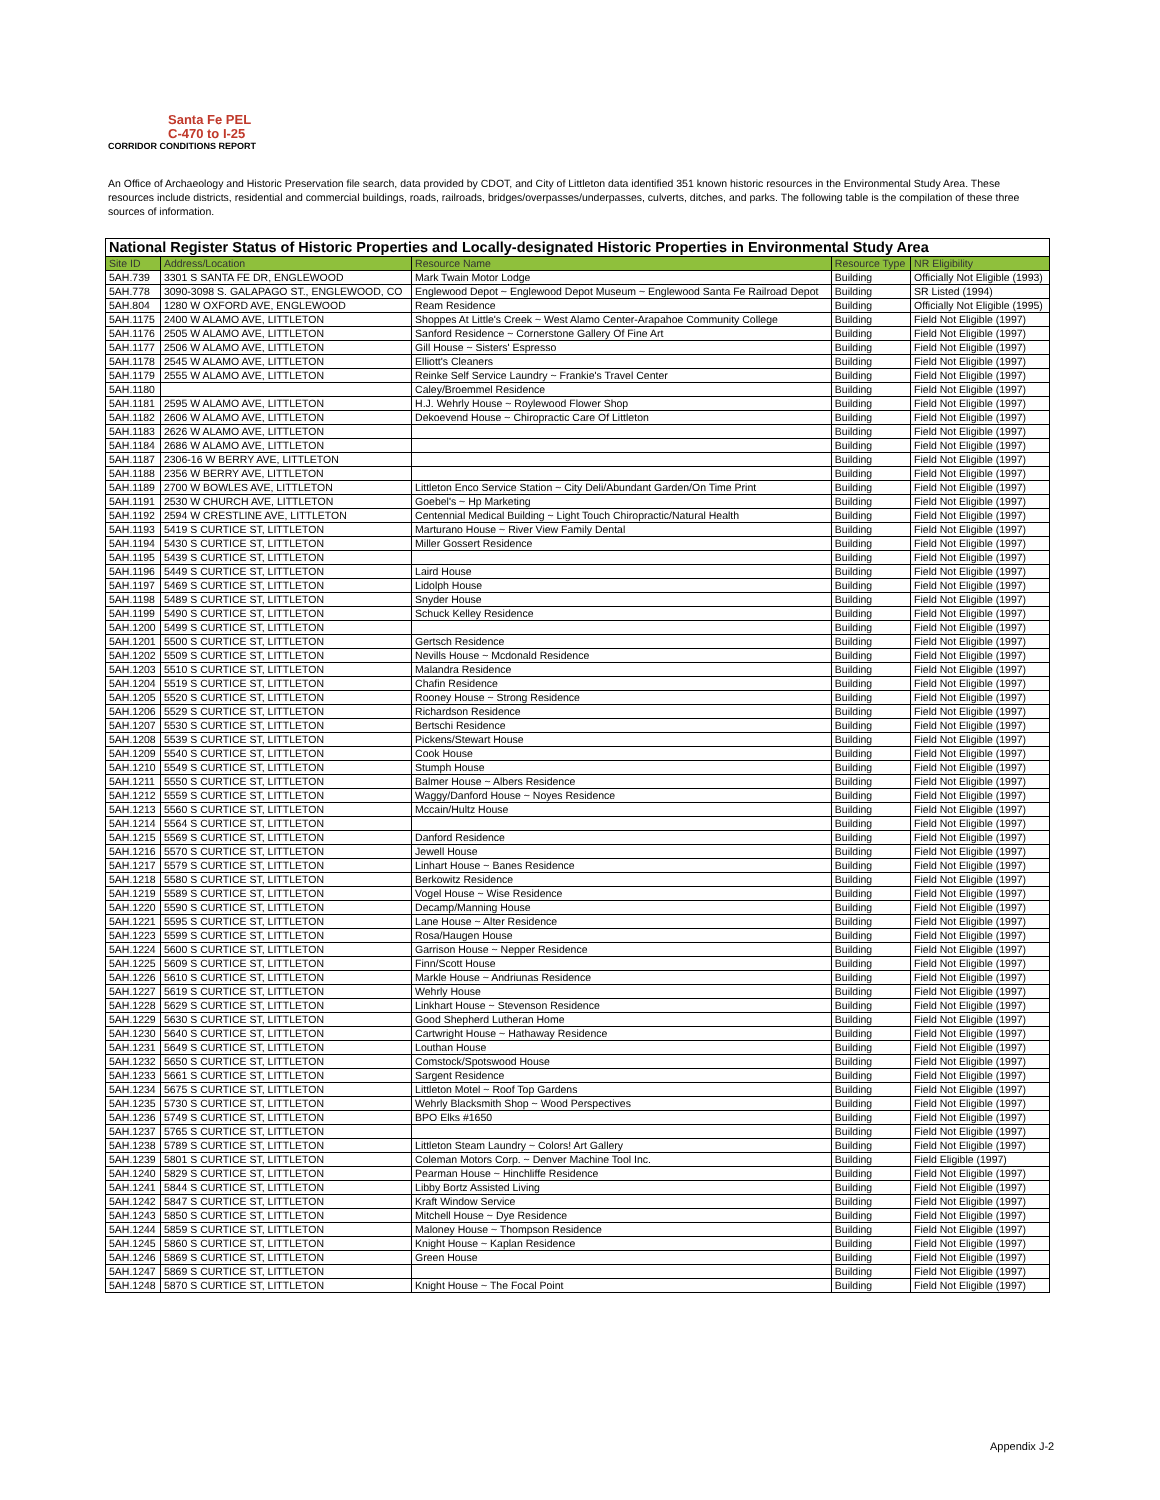Santa Fe PEL
C-470 to I-25
CORRIDOR CONDITIONS REPORT
An Office of Archaeology and Historic Preservation file search, data provided by CDOT, and City of Littleton data identified 351 known historic resources in the Environmental Study Area. These resources include districts, residential and commercial buildings, roads, railroads, bridges/overpasses/underpasses, culverts, ditches, and parks. The following table is the compilation of these three sources of information.
| National Register Status of Historic Properties and Locally-designated Historic Properties in Environmental Study Area | | | | |
| --- | --- | --- | --- | --- |
| Site ID | Address/Location | Resource Name | Resource Type | NR Eligibility |
| 5AH.739 | 3301 S SANTA FE DR, ENGLEWOOD | Mark Twain Motor Lodge | Building | Officially Not Eligible (1993) |
| 5AH.778 | 3090-3098 S. GALAPAGO ST., ENGLEWOOD, CO | Englewood Depot ~ Englewood Depot Museum ~ Englewood Santa Fe Railroad Depot | Building | SR Listed (1994) |
| 5AH.804 | 1280 W OXFORD AVE, ENGLEWOOD | Ream Residence | Building | Officially Not Eligible (1995) |
| 5AH.1175 | 2400 W ALAMO AVE, LITTLETON | Shoppes At Little's Creek ~ West Alamo Center-Arapahoe Community College | Building | Field Not Eligible (1997) |
| 5AH.1176 | 2505 W ALAMO AVE, LITTLETON | Sanford Residence ~ Cornerstone Gallery Of Fine Art | Building | Field Not Eligible (1997) |
| 5AH.1177 | 2506 W ALAMO AVE, LITTLETON | Gill House ~ Sisters' Espresso | Building | Field Not Eligible (1997) |
| 5AH.1178 | 2545 W ALAMO AVE, LITTLETON | Elliott's Cleaners | Building | Field Not Eligible (1997) |
| 5AH.1179 | 2555 W ALAMO AVE, LITTLETON | Reinke Self Service Laundry ~ Frankie's Travel Center | Building | Field Not Eligible (1997) |
| 5AH.1180 | | Caley/Broemmel Residence | Building | Field Not Eligible (1997) |
| 5AH.1181 | 2595 W ALAMO AVE, LITTLETON | H.J. Wehrly House ~ Roylewood Flower Shop | Building | Field Not Eligible (1997) |
| 5AH.1182 | 2606 W ALAMO AVE, LITTLETON | Dekoevend House ~ Chiropractic Care Of Littleton | Building | Field Not Eligible (1997) |
| 5AH.1183 | 2626 W ALAMO AVE, LITTLETON | | Building | Field Not Eligible (1997) |
| 5AH.1184 | 2686 W ALAMO AVE, LITTLETON | | Building | Field Not Eligible (1997) |
| 5AH.1187 | 2306-16 W BERRY AVE, LITTLETON | | Building | Field Not Eligible (1997) |
| 5AH.1188 | 2356 W BERRY AVE, LITTLETON | | Building | Field Not Eligible (1997) |
| 5AH.1189 | 2700 W BOWLES AVE, LITTLETON | Littleton Enco Service Station ~ City Deli/Abundant Garden/On Time Print | Building | Field Not Eligible (1997) |
| 5AH.1191 | 2530 W CHURCH AVE, LITTLETON | Goebel's ~ Hp Marketing | Building | Field Not Eligible (1997) |
| 5AH.1192 | 2594 W CRESTLINE AVE, LITTLETON | Centennial Medical Building ~ Light Touch Chiropractic/Natural Health | Building | Field Not Eligible (1997) |
| 5AH.1193 | 5419 S CURTICE ST, LITTLETON | Marturano House ~ River View Family Dental | Building | Field Not Eligible (1997) |
| 5AH.1194 | 5430 S CURTICE ST, LITTLETON | Miller Gossert Residence | Building | Field Not Eligible (1997) |
| 5AH.1195 | 5439 S CURTICE ST, LITTLETON | | Building | Field Not Eligible (1997) |
| 5AH.1196 | 5449 S CURTICE ST, LITTLETON | Laird House | Building | Field Not Eligible (1997) |
| 5AH.1197 | 5469 S CURTICE ST, LITTLETON | Lidolph House | Building | Field Not Eligible (1997) |
| 5AH.1198 | 5489 S CURTICE ST, LITTLETON | Snyder House | Building | Field Not Eligible (1997) |
| 5AH.1199 | 5490 S CURTICE ST, LITTLETON | Schuck Kelley Residence | Building | Field Not Eligible (1997) |
| 5AH.1200 | 5499 S CURTICE ST, LITTLETON | | Building | Field Not Eligible (1997) |
| 5AH.1201 | 5500 S CURTICE ST, LITTLETON | Gertsch Residence | Building | Field Not Eligible (1997) |
| 5AH.1202 | 5509 S CURTICE ST, LITTLETON | Nevills House ~ Mcdonald Residence | Building | Field Not Eligible (1997) |
| 5AH.1203 | 5510 S CURTICE ST, LITTLETON | Malandra Residence | Building | Field Not Eligible (1997) |
| 5AH.1204 | 5519 S CURTICE ST, LITTLETON | Chafin Residence | Building | Field Not Eligible (1997) |
| 5AH.1205 | 5520 S CURTICE ST, LITTLETON | Rooney House ~ Strong Residence | Building | Field Not Eligible (1997) |
| 5AH.1206 | 5529 S CURTICE ST, LITTLETON | Richardson Residence | Building | Field Not Eligible (1997) |
| 5AH.1207 | 5530 S CURTICE ST, LITTLETON | Bertschi Residence | Building | Field Not Eligible (1997) |
| 5AH.1208 | 5539 S CURTICE ST, LITTLETON | Pickens/Stewart House | Building | Field Not Eligible (1997) |
| 5AH.1209 | 5540 S CURTICE ST, LITTLETON | Cook House | Building | Field Not Eligible (1997) |
| 5AH.1210 | 5549 S CURTICE ST, LITTLETON | Stumph House | Building | Field Not Eligible (1997) |
| 5AH.1211 | 5550 S CURTICE ST, LITTLETON | Balmer House ~ Albers Residence | Building | Field Not Eligible (1997) |
| 5AH.1212 | 5559 S CURTICE ST, LITTLETON | Waggy/Danford House ~ Noyes Residence | Building | Field Not Eligible (1997) |
| 5AH.1213 | 5560 S CURTICE ST, LITTLETON | Mccain/Hultz House | Building | Field Not Eligible (1997) |
| 5AH.1214 | 5564 S CURTICE ST, LITTLETON | | Building | Field Not Eligible (1997) |
| 5AH.1215 | 5569 S CURTICE ST, LITTLETON | Danford Residence | Building | Field Not Eligible (1997) |
| 5AH.1216 | 5570 S CURTICE ST, LITTLETON | Jewell House | Building | Field Not Eligible (1997) |
| 5AH.1217 | 5579 S CURTICE ST, LITTLETON | Linhart House ~ Banes Residence | Building | Field Not Eligible (1997) |
| 5AH.1218 | 5580 S CURTICE ST, LITTLETON | Berkowitz Residence | Building | Field Not Eligible (1997) |
| 5AH.1219 | 5589 S CURTICE ST, LITTLETON | Vogel House ~ Wise Residence | Building | Field Not Eligible (1997) |
| 5AH.1220 | 5590 S CURTICE ST, LITTLETON | Decamp/Manning House | Building | Field Not Eligible (1997) |
| 5AH.1221 | 5595 S CURTICE ST, LITTLETON | Lane House ~ Alter Residence | Building | Field Not Eligible (1997) |
| 5AH.1223 | 5599 S CURTICE ST, LITTLETON | Rosa/Haugen House | Building | Field Not Eligible (1997) |
| 5AH.1224 | 5600 S CURTICE ST, LITTLETON | Garrison House ~ Nepper Residence | Building | Field Not Eligible (1997) |
| 5AH.1225 | 5609 S CURTICE ST, LITTLETON | Finn/Scott House | Building | Field Not Eligible (1997) |
| 5AH.1226 | 5610 S CURTICE ST, LITTLETON | Markle House ~ Andriunas Residence | Building | Field Not Eligible (1997) |
| 5AH.1227 | 5619 S CURTICE ST, LITTLETON | Wehrly House | Building | Field Not Eligible (1997) |
| 5AH.1228 | 5629 S CURTICE ST, LITTLETON | Linkhart House ~ Stevenson Residence | Building | Field Not Eligible (1997) |
| 5AH.1229 | 5630 S CURTICE ST, LITTLETON | Good Shepherd Lutheran Home | Building | Field Not Eligible (1997) |
| 5AH.1230 | 5640 S CURTICE ST, LITTLETON | Cartwright House ~ Hathaway Residence | Building | Field Not Eligible (1997) |
| 5AH.1231 | 5649 S CURTICE ST, LITTLETON | Louthan House | Building | Field Not Eligible (1997) |
| 5AH.1232 | 5650 S CURTICE ST, LITTLETON | Comstock/Spotswood House | Building | Field Not Eligible (1997) |
| 5AH.1233 | 5661 S CURTICE ST, LITTLETON | Sargent Residence | Building | Field Not Eligible (1997) |
| 5AH.1234 | 5675 S CURTICE ST, LITTLETON | Littleton Motel ~ Roof Top Gardens | Building | Field Not Eligible (1997) |
| 5AH.1235 | 5730 S CURTICE ST, LITTLETON | Wehrly Blacksmith Shop ~ Wood Perspectives | Building | Field Not Eligible (1997) |
| 5AH.1236 | 5749 S CURTICE ST, LITTLETON | BPO Elks #1650 | Building | Field Not Eligible (1997) |
| 5AH.1237 | 5765 S CURTICE ST, LITTLETON | | Building | Field Not Eligible (1997) |
| 5AH.1238 | 5789 S CURTICE ST, LITTLETON | Littleton Steam Laundry ~ Colors! Art Gallery | Building | Field Not Eligible (1997) |
| 5AH.1239 | 5801 S CURTICE ST, LITTLETON | Coleman Motors Corp. ~ Denver Machine Tool Inc. | Building | Field Eligible (1997) |
| 5AH.1240 | 5829 S CURTICE ST, LITTLETON | Pearman House ~ Hinchliffe Residence | Building | Field Not Eligible (1997) |
| 5AH.1241 | 5844 S CURTICE ST, LITTLETON | Libby Bortz Assisted Living | Building | Field Not Eligible (1997) |
| 5AH.1242 | 5847 S CURTICE ST, LITTLETON | Kraft Window Service | Building | Field Not Eligible (1997) |
| 5AH.1243 | 5850 S CURTICE ST, LITTLETON | Mitchell House ~ Dye Residence | Building | Field Not Eligible (1997) |
| 5AH.1244 | 5859 S CURTICE ST, LITTLETON | Maloney House ~ Thompson Residence | Building | Field Not Eligible (1997) |
| 5AH.1245 | 5860 S CURTICE ST, LITTLETON | Knight House ~ Kaplan Residence | Building | Field Not Eligible (1997) |
| 5AH.1246 | 5869 S CURTICE ST, LITTLETON | Green House | Building | Field Not Eligible (1997) |
| 5AH.1247 | 5869 S CURTICE ST, LITTLETON | | Building | Field Not Eligible (1997) |
| 5AH.1248 | 5870 S CURTICE ST, LITTLETON | Knight House ~ The Focal Point | Building | Field Not Eligible (1997) |
Appendix J-2